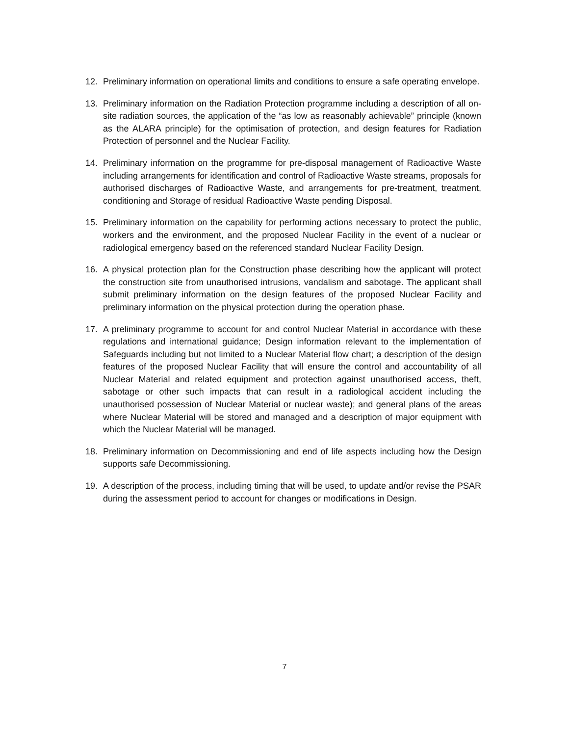12. Preliminary information on operational limits and conditions to ensure a safe operating envelope.
13. Preliminary information on the Radiation Protection programme including a description of all on-site radiation sources, the application of the “as low as reasonably achievable” principle (known as the ALARA principle) for the optimisation of protection, and design features for Radiation Protection of personnel and the Nuclear Facility.
14. Preliminary information on the programme for pre-disposal management of Radioactive Waste including arrangements for identification and control of Radioactive Waste streams, proposals for authorised discharges of Radioactive Waste, and arrangements for pre-treatment, treatment, conditioning and Storage of residual Radioactive Waste pending Disposal.
15. Preliminary information on the capability for performing actions necessary to protect the public, workers and the environment, and the proposed Nuclear Facility in the event of a nuclear or radiological emergency based on the referenced standard Nuclear Facility Design.
16. A physical protection plan for the Construction phase describing how the applicant will protect the construction site from unauthorised intrusions, vandalism and sabotage. The applicant shall submit preliminary information on the design features of the proposed Nuclear Facility and preliminary information on the physical protection during the operation phase.
17. A preliminary programme to account for and control Nuclear Material in accordance with these regulations and international guidance; Design information relevant to the implementation of Safeguards including but not limited to a Nuclear Material flow chart; a description of the design features of the proposed Nuclear Facility that will ensure the control and accountability of all Nuclear Material and related equipment and protection against unauthorised access, theft, sabotage or other such impacts that can result in a radiological accident including the unauthorised possession of Nuclear Material or nuclear waste); and general plans of the areas where Nuclear Material will be stored and managed and a description of major equipment with which the Nuclear Material will be managed.
18. Preliminary information on Decommissioning and end of life aspects including how the Design supports safe Decommissioning.
19. A description of the process, including timing that will be used, to update and/or revise the PSAR during the assessment period to account for changes or modifications in Design.
7